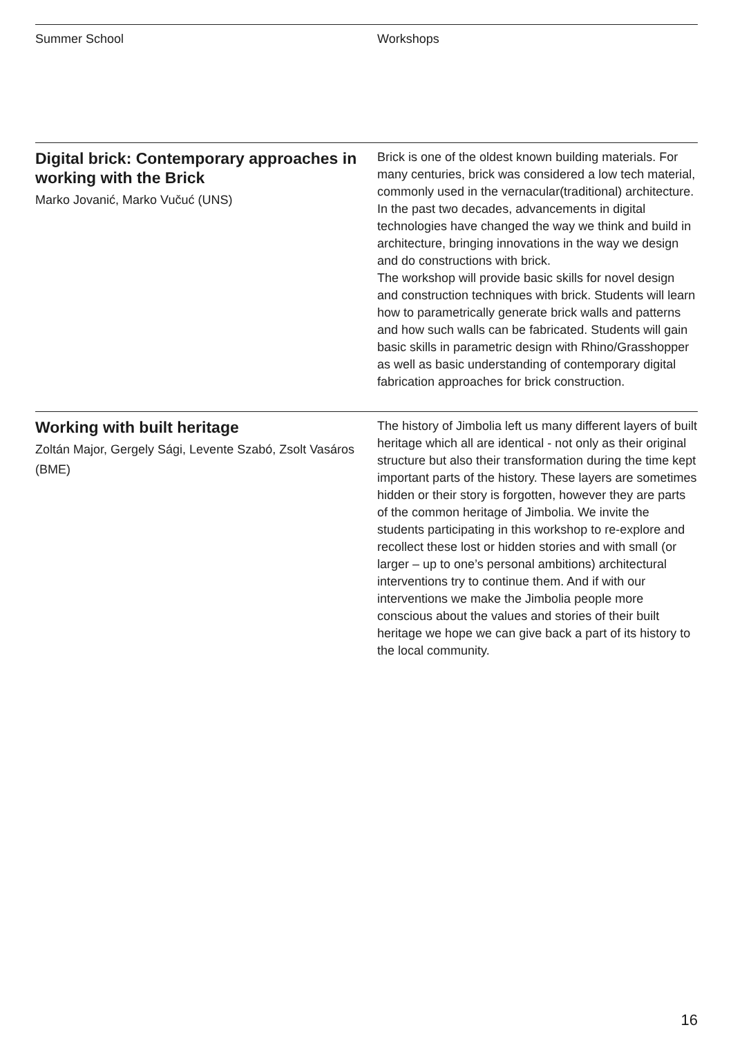Summer School Workshops
Digital brick: Contemporary approaches in working with the Brick
Marko Jovanić, Marko Vučuć (UNS)
Brick is one of the oldest known building materials. For many centuries, brick was considered a low tech material, commonly used in the vernacular(traditional) architecture. In the past two decades, advancements in digital technologies have changed the way we think and build in architecture, bringing innovations in the way we design and do constructions with brick.
The workshop will provide basic skills for novel design and construction techniques with brick. Students will learn how to parametrically generate brick walls and patterns and how such walls can be fabricated. Students will gain basic skills in parametric design with Rhino/Grasshopper as well as basic understanding of contemporary digital fabrication approaches for brick construction.
Working with built heritage
Zoltán Major, Gergely Sági, Levente Szabó, Zsolt Vasáros (BME)
The history of Jimbolia left us many different layers of built heritage which all are identical - not only as their original structure but also their transformation during the time kept important parts of the history. These layers are sometimes hidden or their story is forgotten, however they are parts of the common heritage of Jimbolia. We invite the students participating in this workshop to re-explore and recollect these lost or hidden stories and with small (or larger – up to one’s personal ambitions) architectural interventions try to continue them. And if with our interventions we make the Jimbolia people more conscious about the values and stories of their built heritage we hope we can give back a part of its history to the local community.
16